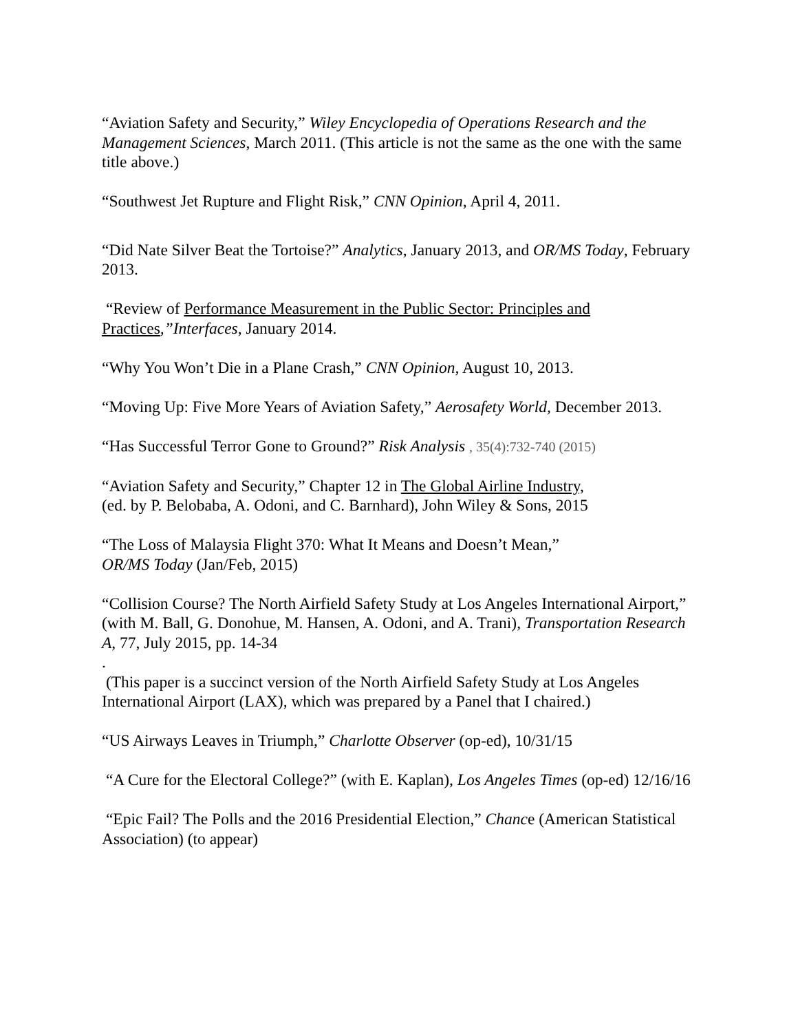“Aviation Safety and Security,” Wiley Encyclopedia of Operations Research and the Management Sciences, March 2011. (This article is not the same as the one with the same title above.)
“Southwest Jet Rupture and Flight Risk,” CNN Opinion, April 4, 2011.
“Did Nate Silver Beat the Tortoise?” Analytics, January 2013, and OR/MS Today, February 2013.
“Review of Performance Measurement in the Public Sector: Principles and Practices,”Interfaces, January 2014.
“Why You Won’t Die in a Plane Crash,” CNN Opinion, August 10, 2013.
“Moving Up: Five More Years of Aviation Safety,” Aerosafety World, December 2013.
“Has Successful Terror Gone to Ground?” Risk Analysis , 35(4):732-740 (2015)
“Aviation Safety and Security,” Chapter 12 in The Global Airline Industry,
(ed. by P. Belobaba, A. Odoni, and C. Barnhard), John Wiley & Sons, 2015
“The Loss of Malaysia Flight 370: What It Means and Doesn’t Mean,”
OR/MS Today (Jan/Feb, 2015)
“Collision Course? The North Airfield Safety Study at Los Angeles International Airport,” (with M. Ball, G. Donohue, M. Hansen, A. Odoni, and A. Trani), Transportation Research A, 77, July 2015, pp. 14-34
.
(This paper is a succinct version of the North Airfield Safety Study at Los Angeles International Airport (LAX), which was prepared by a Panel that I chaired.)
“US Airways Leaves in Triumph,” Charlotte Observer (op-ed), 10/31/15
“A Cure for the Electoral College?” (with E. Kaplan), Los Angeles Times (op-ed) 12/16/16
“Epic Fail? The Polls and the 2016 Presidential Election,” Chance (American Statistical Association) (to appear)